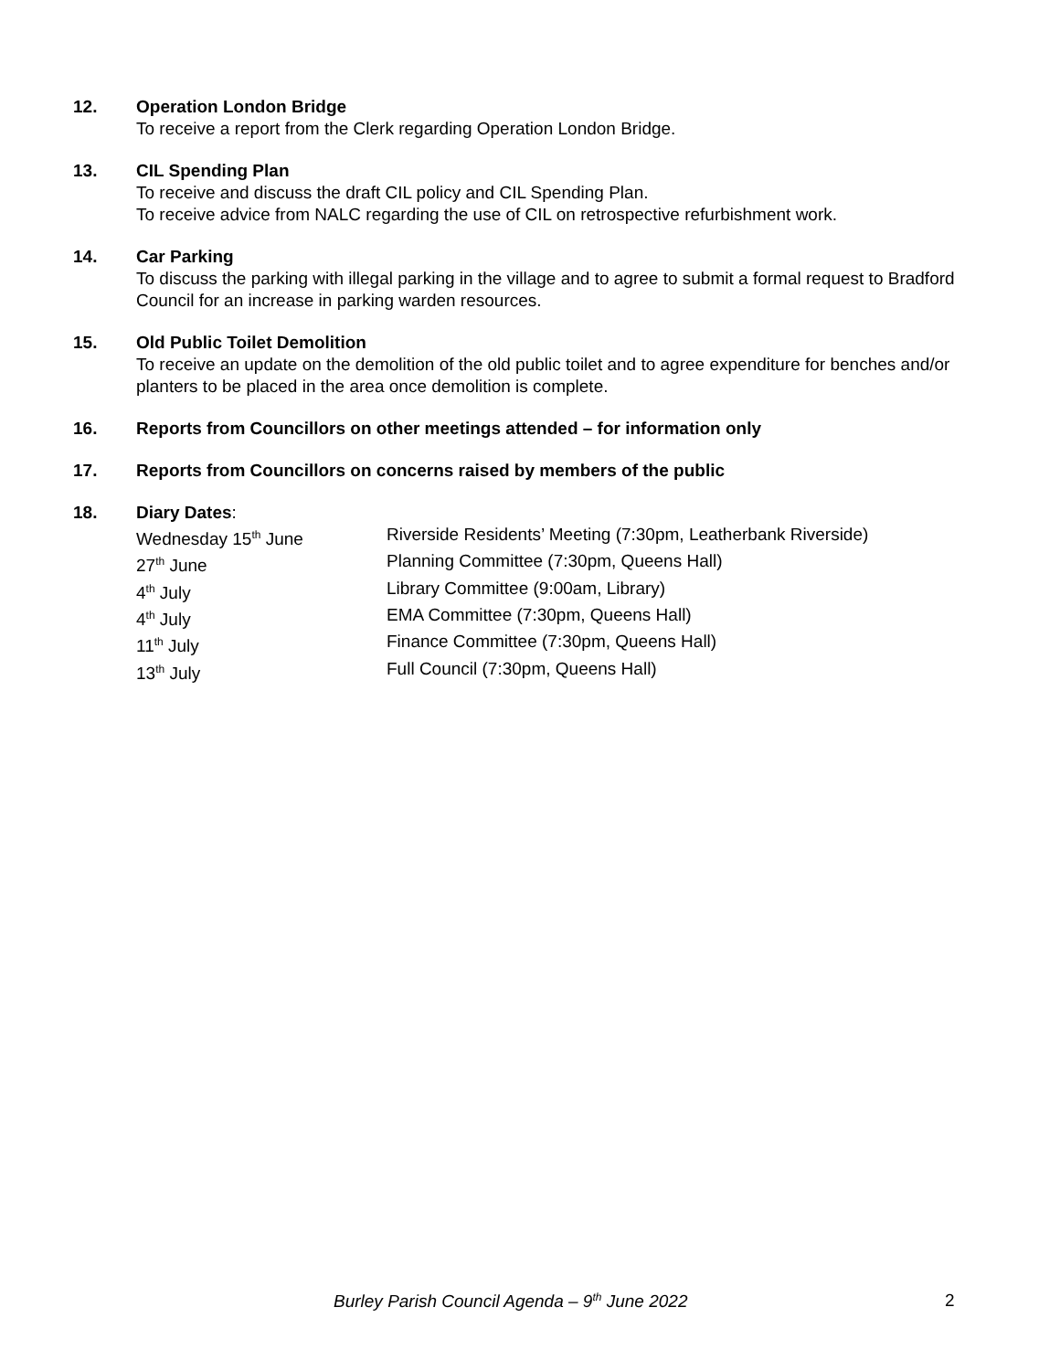12. Operation London Bridge
To receive a report from the Clerk regarding Operation London Bridge.
13. CIL Spending Plan
To receive and discuss the draft CIL policy and CIL Spending Plan.
To receive advice from NALC regarding the use of CIL on retrospective refurbishment work.
14. Car Parking
To discuss the parking with illegal parking in the village and to agree to submit a formal request to Bradford Council for an increase in parking warden resources.
15. Old Public Toilet Demolition
To receive an update on the demolition of the old public toilet and to agree expenditure for benches and/or planters to be placed in the area once demolition is complete.
16. Reports from Councillors on other meetings attended – for information only
17. Reports from Councillors on concerns raised by members of the public
18. Diary Dates:
| Wednesday 15<sup>th</sup> June | Riverside Residents’ Meeting (7:30pm, Leatherbank Riverside) |
| 27<sup>th</sup> June | Planning Committee (7:30pm, Queens Hall) |
| 4<sup>th</sup> July | Library Committee (9:00am, Library) |
| 4<sup>th</sup> July | EMA Committee (7:30pm, Queens Hall) |
| 11<sup>th</sup> July | Finance Committee (7:30pm, Queens Hall) |
| 13<sup>th</sup> July | Full Council (7:30pm, Queens Hall) |
Burley Parish Council Agenda – 9<sup>th</sup> June 2022 2